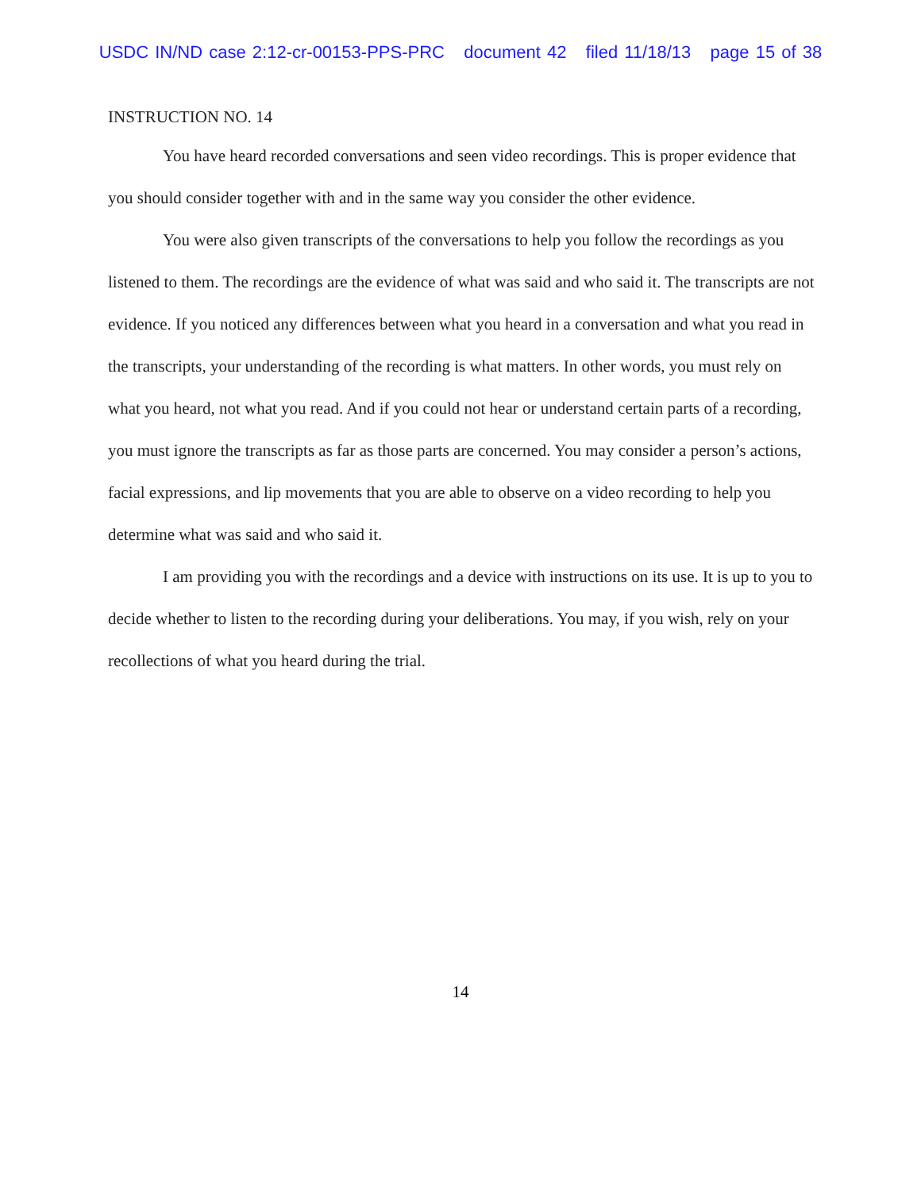USDC IN/ND case 2:12-cr-00153-PPS-PRC document 42 filed 11/18/13 page 15 of 38
INSTRUCTION NO. 14
You have heard recorded conversations and seen video recordings. This is proper evidence that you should consider together with and in the same way you consider the other evidence.
You were also given transcripts of the conversations to help you follow the recordings as you listened to them. The recordings are the evidence of what was said and who said it. The transcripts are not evidence. If you noticed any differences between what you heard in a conversation and what you read in the transcripts, your understanding of the recording is what matters. In other words, you must rely on what you heard, not what you read. And if you could not hear or understand certain parts of a recording, you must ignore the transcripts as far as those parts are concerned. You may consider a person’s actions, facial expressions, and lip movements that you are able to observe on a video recording to help you determine what was said and who said it.
I am providing you with the recordings and a device with instructions on its use. It is up to you to decide whether to listen to the recording during your deliberations. You may, if you wish, rely on your recollections of what you heard during the trial.
14